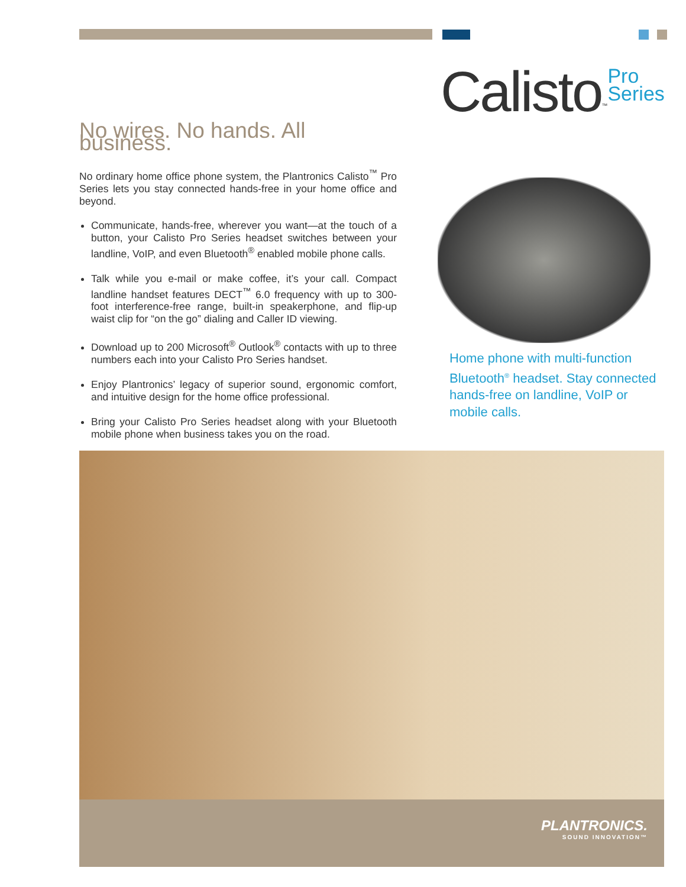Calisto<sup>™</sup>Pro
Series
No wires. No hands. All business.
No ordinary home office phone system, the Plantronics Calisto<sup>™</sup> Pro Series lets you stay connected hands-free in your home office and beyond.
Communicate, hands-free, wherever you want—at the touch of a button, your Calisto Pro Series headset switches between your landline, VoIP, and even Bluetooth<sup>®</sup> enabled mobile phone calls.
Talk while you e-mail or make coffee, it’s your call. Compact landline handset features DECT<sup>™</sup> 6.0 frequency with up to 300-foot interference-free range, built-in speakerphone, and flip-up waist clip for “on the go” dialing and Caller ID viewing.
Download up to 200 Microsoft<sup>®</sup> Outlook<sup>®</sup> contacts with up to three numbers each into your Calisto Pro Series handset.
Enjoy Plantronics’ legacy of superior sound, ergonomic comfort, and intuitive design for the home office professional.
Bring your Calisto Pro Series headset along with your Bluetooth mobile phone when business takes you on the road.
Home phone with multi-function Bluetooth<sup>®</sup> headset. Stay connected hands-free on landline, VoIP or mobile calls.
PLANTRONICS.
SOUND INNOVATION™